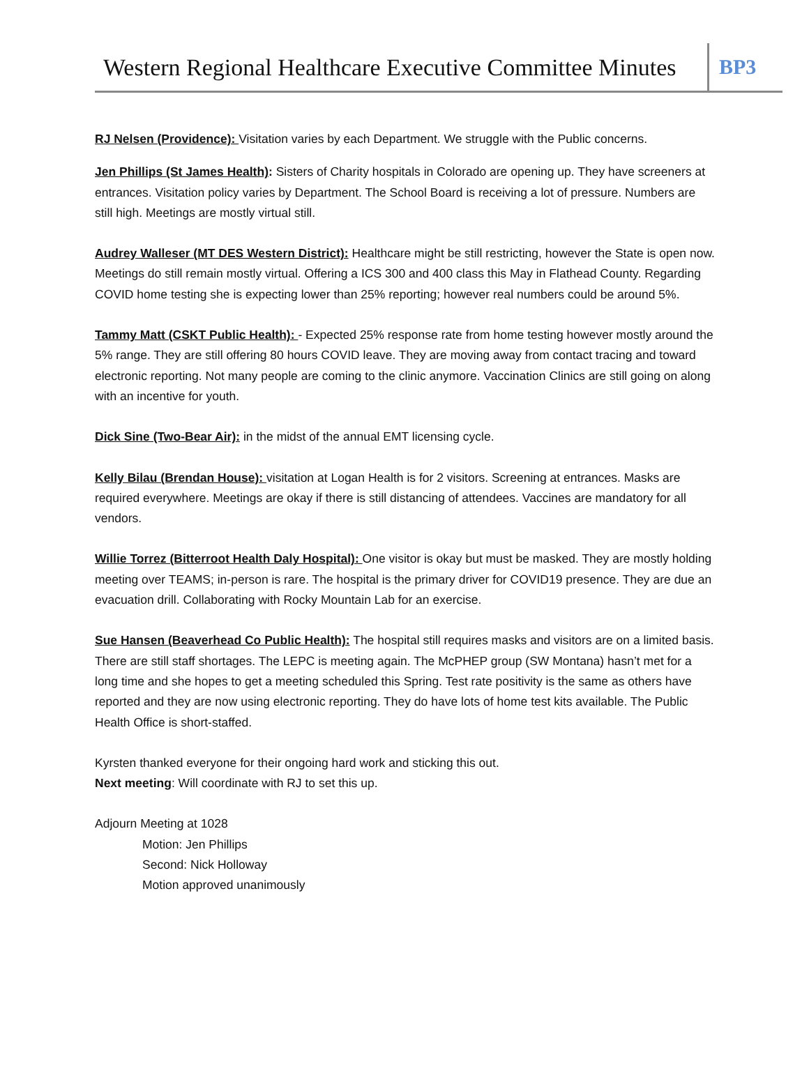Western Regional Healthcare Executive Committee Minutes
BP3
RJ Nelsen (Providence): Visitation varies by each Department. We struggle with the Public concerns.
Jen Phillips (St James Health): Sisters of Charity hospitals in Colorado are opening up. They have screeners at entrances. Visitation policy varies by Department. The School Board is receiving a lot of pressure. Numbers are still high. Meetings are mostly virtual still.
Audrey Walleser (MT DES Western District): Healthcare might be still restricting, however the State is open now. Meetings do still remain mostly virtual. Offering a ICS 300 and 400 class this May in Flathead County. Regarding COVID home testing she is expecting lower than 25% reporting; however real numbers could be around 5%.
Tammy Matt (CSKT Public Health): - Expected 25% response rate from home testing however mostly around the 5% range. They are still offering 80 hours COVID leave. They are moving away from contact tracing and toward electronic reporting. Not many people are coming to the clinic anymore. Vaccination Clinics are still going on along with an incentive for youth.
Dick Sine (Two-Bear Air): in the midst of the annual EMT licensing cycle.
Kelly Bilau (Brendan House): visitation at Logan Health is for 2 visitors. Screening at entrances. Masks are required everywhere. Meetings are okay if there is still distancing of attendees. Vaccines are mandatory for all vendors.
Willie Torrez (Bitterroot Health Daly Hospital): One visitor is okay but must be masked. They are mostly holding meeting over TEAMS; in-person is rare. The hospital is the primary driver for COVID19 presence. They are due an evacuation drill. Collaborating with Rocky Mountain Lab for an exercise.
Sue Hansen (Beaverhead Co Public Health): The hospital still requires masks and visitors are on a limited basis. There are still staff shortages. The LEPC is meeting again. The McPHEP group (SW Montana) hasn’t met for a long time and she hopes to get a meeting scheduled this Spring. Test rate positivity is the same as others have reported and they are now using electronic reporting. They do have lots of home test kits available. The Public Health Office is short-staffed.
Kyrsten thanked everyone for their ongoing hard work and sticking this out.
Next meeting: Will coordinate with RJ to set this up.
Adjourn Meeting at 1028
Motion: Jen Phillips
Second: Nick Holloway
Motion approved unanimously